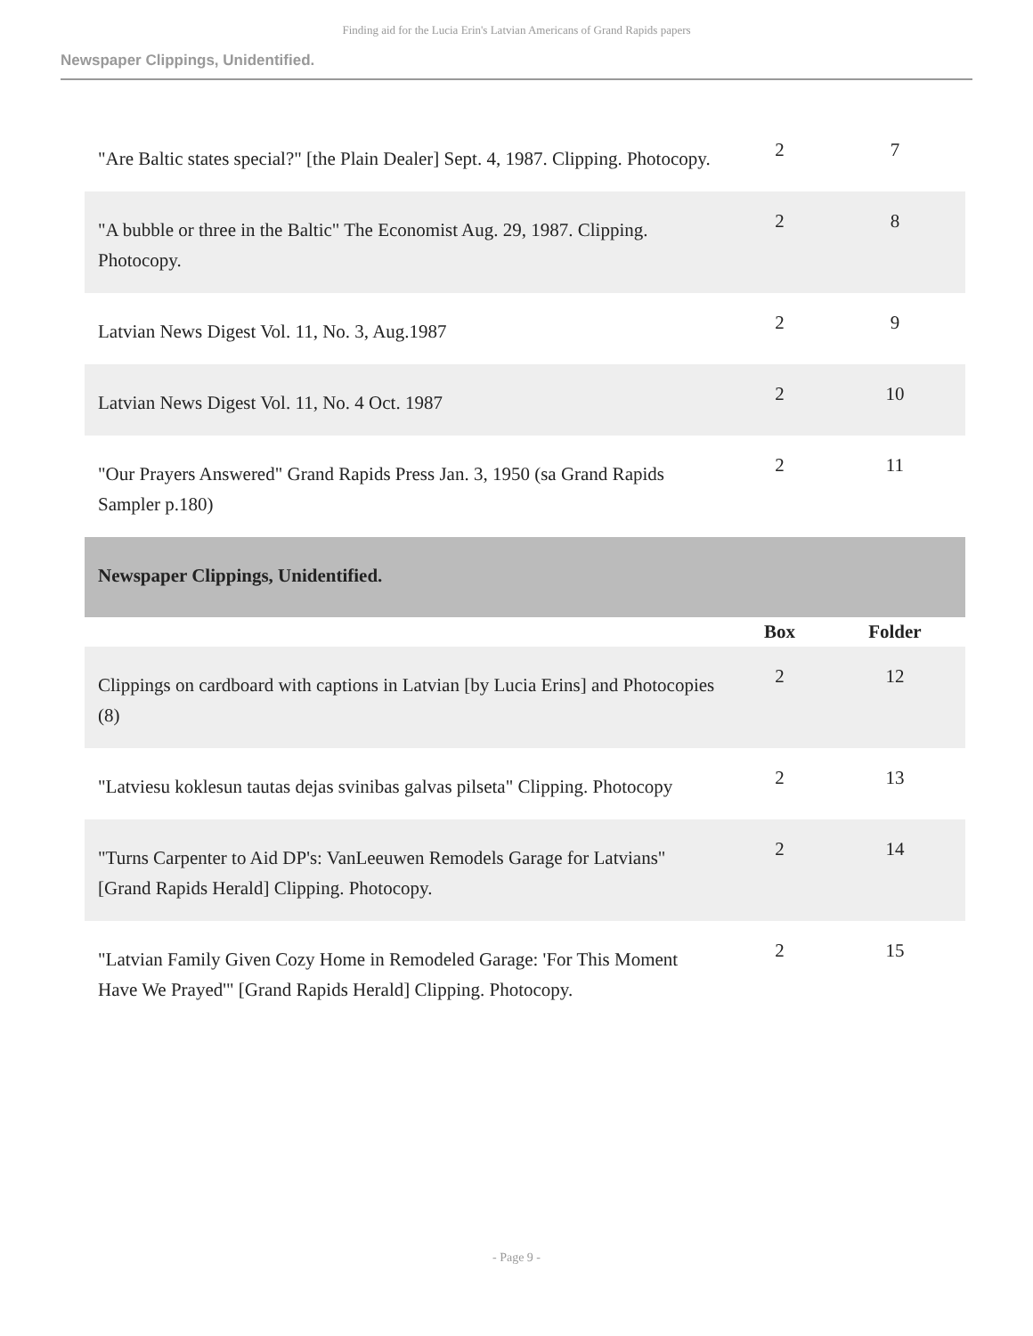Finding aid for the Lucia Erin's Latvian Americans of Grand Rapids papers
Newspaper Clippings, Unidentified.
| "Are Baltic states special?" [the Plain Dealer] Sept. 4, 1987. Clipping. Photocopy. | 2 | 7 |
| "A bubble or three in the Baltic" The Economist Aug. 29, 1987. Clipping. Photocopy. | 2 | 8 |
| Latvian News Digest Vol. 11, No. 3, Aug.1987 | 2 | 9 |
| Latvian News Digest Vol. 11, No. 4 Oct. 1987 | 2 | 10 |
| "Our Prayers Answered" Grand Rapids Press Jan. 3, 1950 (sa Grand Rapids Sampler p.180) | 2 | 11 |
| Newspaper Clippings, Unidentified. | | |
| | Box | Folder |
| Clippings on cardboard with captions in Latvian [by Lucia Erins] and Photocopies (8) | 2 | 12 |
| "Latviesu koklesun tautas dejas svinibas galvas pilseta" Clipping. Photocopy | 2 | 13 |
| "Turns Carpenter to Aid DP's: VanLeeuwen Remodels Garage for Latvians" [Grand Rapids Herald] Clipping. Photocopy. | 2 | 14 |
| "Latvian Family Given Cozy Home in Remodeled Garage: 'For This Moment Have We Prayed'" [Grand Rapids Herald] Clipping. Photocopy. | 2 | 15 |
- Page 9 -